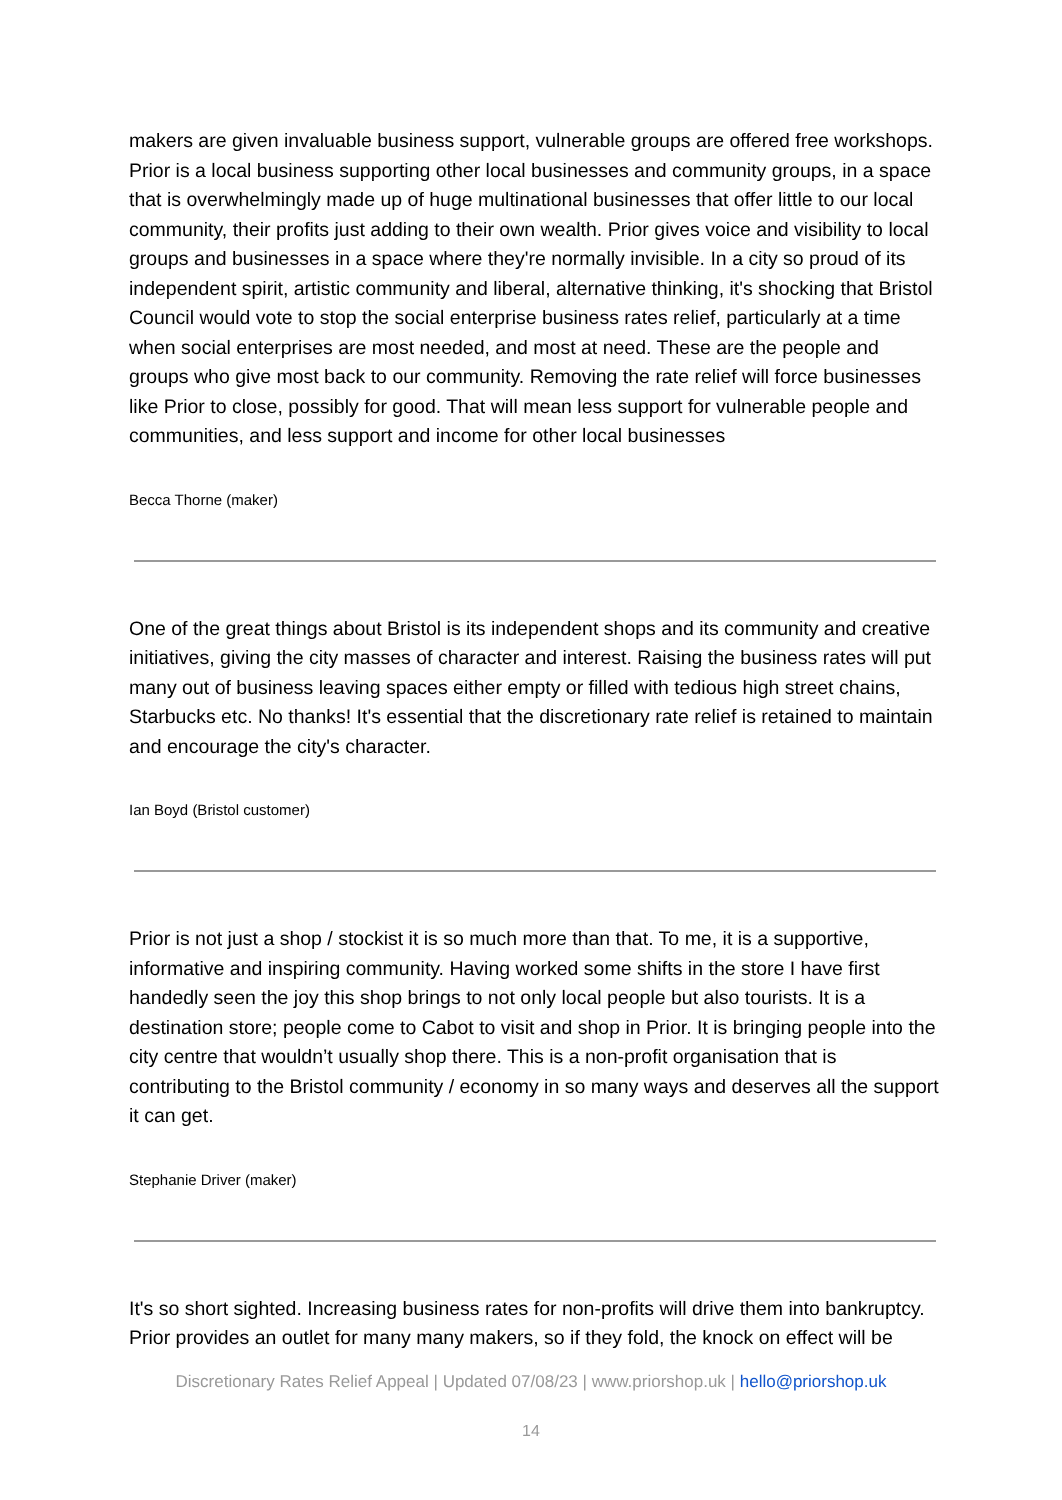makers are given invaluable business support, vulnerable groups are offered free workshops. Prior is a local business supporting other local businesses and community groups, in a space that is overwhelmingly made up of huge multinational businesses that offer little to our local community, their profits just adding to their own wealth. Prior gives voice and visibility to local groups and businesses in a space where they're normally invisible. In a city so proud of its independent spirit, artistic community and liberal, alternative thinking, it's shocking that Bristol Council would vote to stop the social enterprise business rates relief, particularly at a time when social enterprises are most needed, and most at need. These are the people and groups who give most back to our community. Removing the rate relief will force businesses like Prior to close, possibly for good. That will mean less support for vulnerable people and communities, and less support and income for other local businesses
Becca Thorne (maker)
One of the great things about Bristol is its independent shops and its community and creative initiatives, giving the city masses of character and interest. Raising the business rates will put many out of business leaving spaces either empty or filled with tedious high street chains, Starbucks etc. No thanks! It's essential that the discretionary rate relief is retained to maintain and encourage the city's character.
Ian Boyd (Bristol customer)
Prior is not just a shop / stockist it is so much more than that. To me, it is a supportive, informative and inspiring community. Having worked some shifts in the store I have first handedly seen the joy this shop brings to not only local people but also tourists. It is a destination store; people come to Cabot to visit and shop in Prior. It is bringing people into the city centre that wouldn’t usually shop there. This is a non-profit organisation that is contributing to the Bristol community / economy in so many ways and deserves all the support it can get.
Stephanie Driver (maker)
It's so short sighted. Increasing business rates for non-profits will drive them into bankruptcy. Prior provides an outlet for many many makers, so if they fold, the knock on effect will be
Discretionary Rates Relief Appeal | Updated 07/08/23 | www.priorshop.uk | hello@priorshop.uk
14